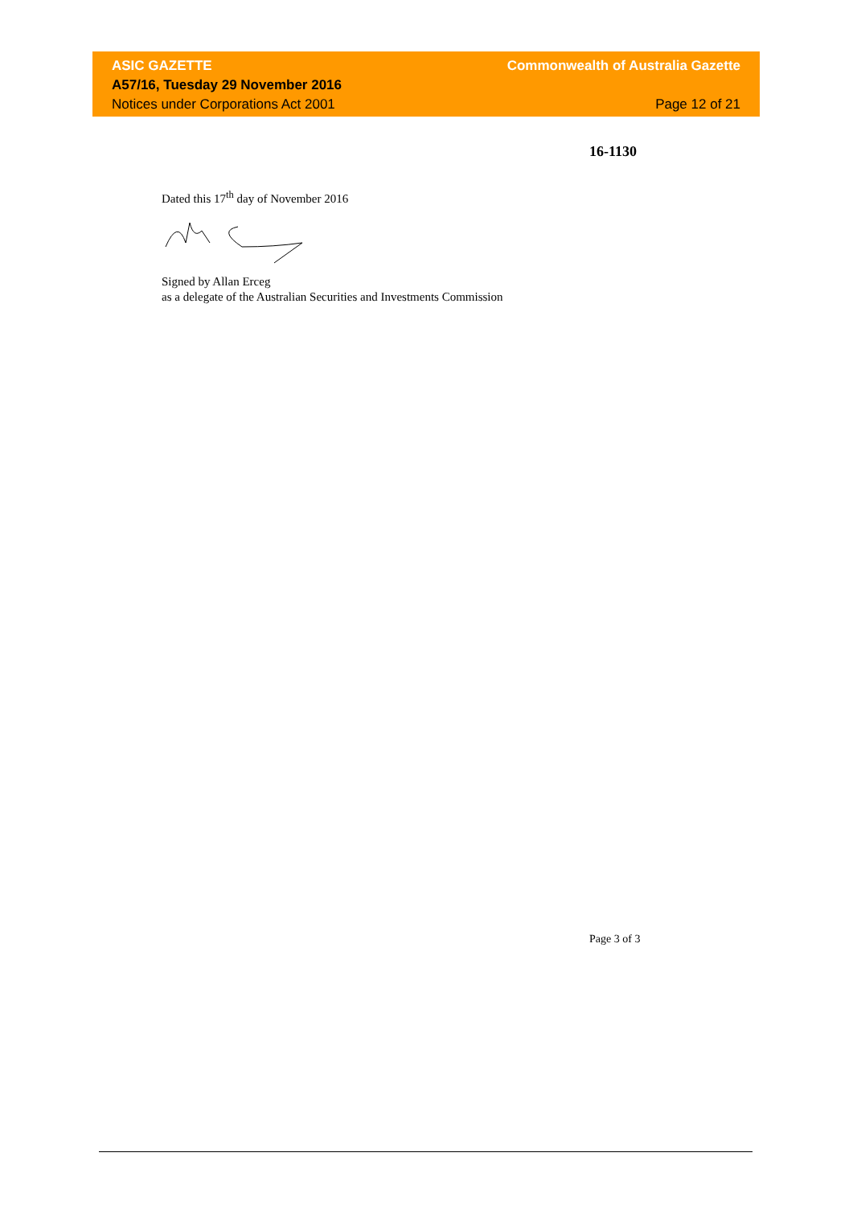ASIC GAZETTE Commonwealth of Australia Gazette
A57/16, Tuesday 29 November 2016
Notices under Corporations Act 2001 Page 12 of 21
16-1130
Dated this 17<sup>th</sup> day of November 2016
Signed by Allan Erceg
as a delegate of the Australian Securities and Investments Commission
Page 3 of 3